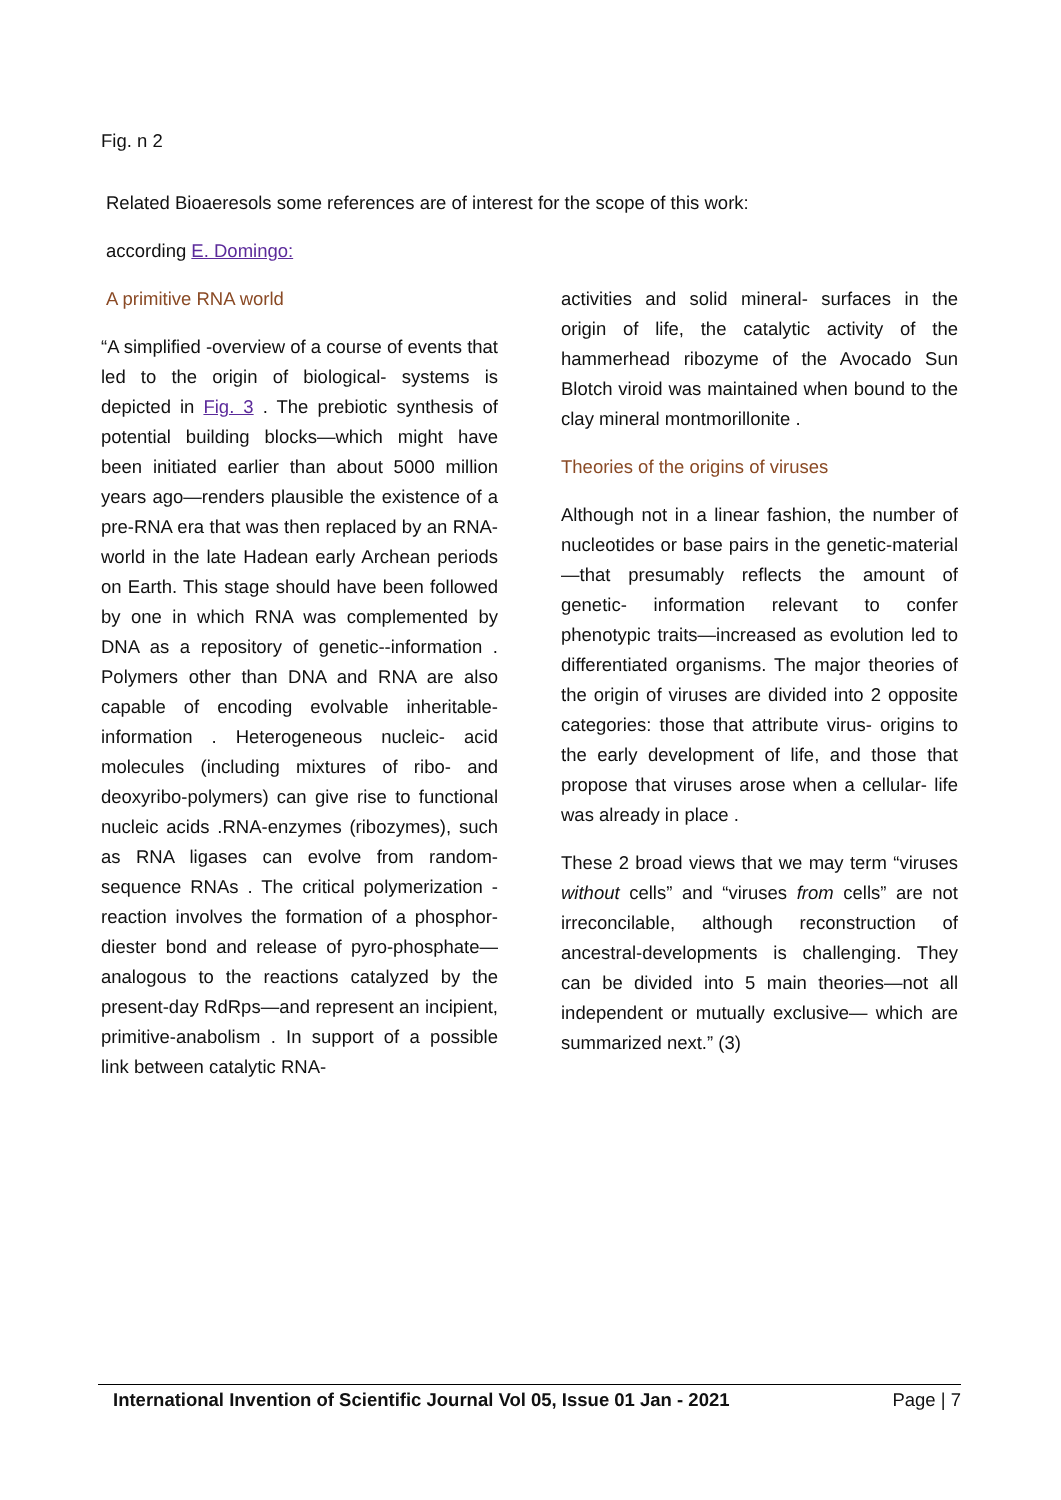Fig. n 2
Related Bioaeresols some references are of interest for the scope of this work:
according E. Domingo:
A primitive RNA world
“A simplified -overview of a course of events that led to the origin of biological- systems is depicted in Fig. 3 . The prebiotic synthesis of potential building blocks—which might have been initiated earlier than about 5000 million years ago—renders plausible the existence of a pre-RNA era that was then replaced by an RNA- world in the late Hadean early Archean periods on Earth. This stage should have been followed by one in which RNA was complemented by DNA as a repository of genetic--information . Polymers other than DNA and RNA are also capable of encoding evolvable inheritable-information . Heterogeneous nucleic- acid molecules (including mixtures of ribo- and deoxyribo-polymers) can give rise to functional nucleic acids .RNA-enzymes (ribozymes), such as RNA ligases can evolve from random-sequence RNAs . The critical polymerization -reaction involves the formation of a phosphor-diester bond and release of pyro-phosphate—analogous to the reactions catalyzed by the present-day RdRps—and represent an incipient, primitive-anabolism . In support of a possible link between catalytic RNA-
activities and solid mineral- surfaces in the origin of life, the catalytic activity of the hammerhead ribozyme of the Avocado Sun Blotch viroid was maintained when bound to the clay mineral montmorillonite .
Theories of the origins of viruses
Although not in a linear fashion, the number of nucleotides or base pairs in the genetic-material—that presumably reflects the amount of genetic- information relevant to confer phenotypic traits—increased as evolution led to differentiated organisms. The major theories of the origin of viruses are divided into 2 opposite categories: those that attribute virus- origins to the early development of life, and those that propose that viruses arose when a cellular- life was already in place .
These 2 broad views that we may term “viruses without cells” and “viruses from cells” are not irreconcilable, although reconstruction of ancestral-developments is challenging. They can be divided into 5 main theories—not all independent or mutually exclusive— which are summarized next.” (3)
International Invention of Scientific Journal Vol 05, Issue 01 Jan - 2021 Page | 7